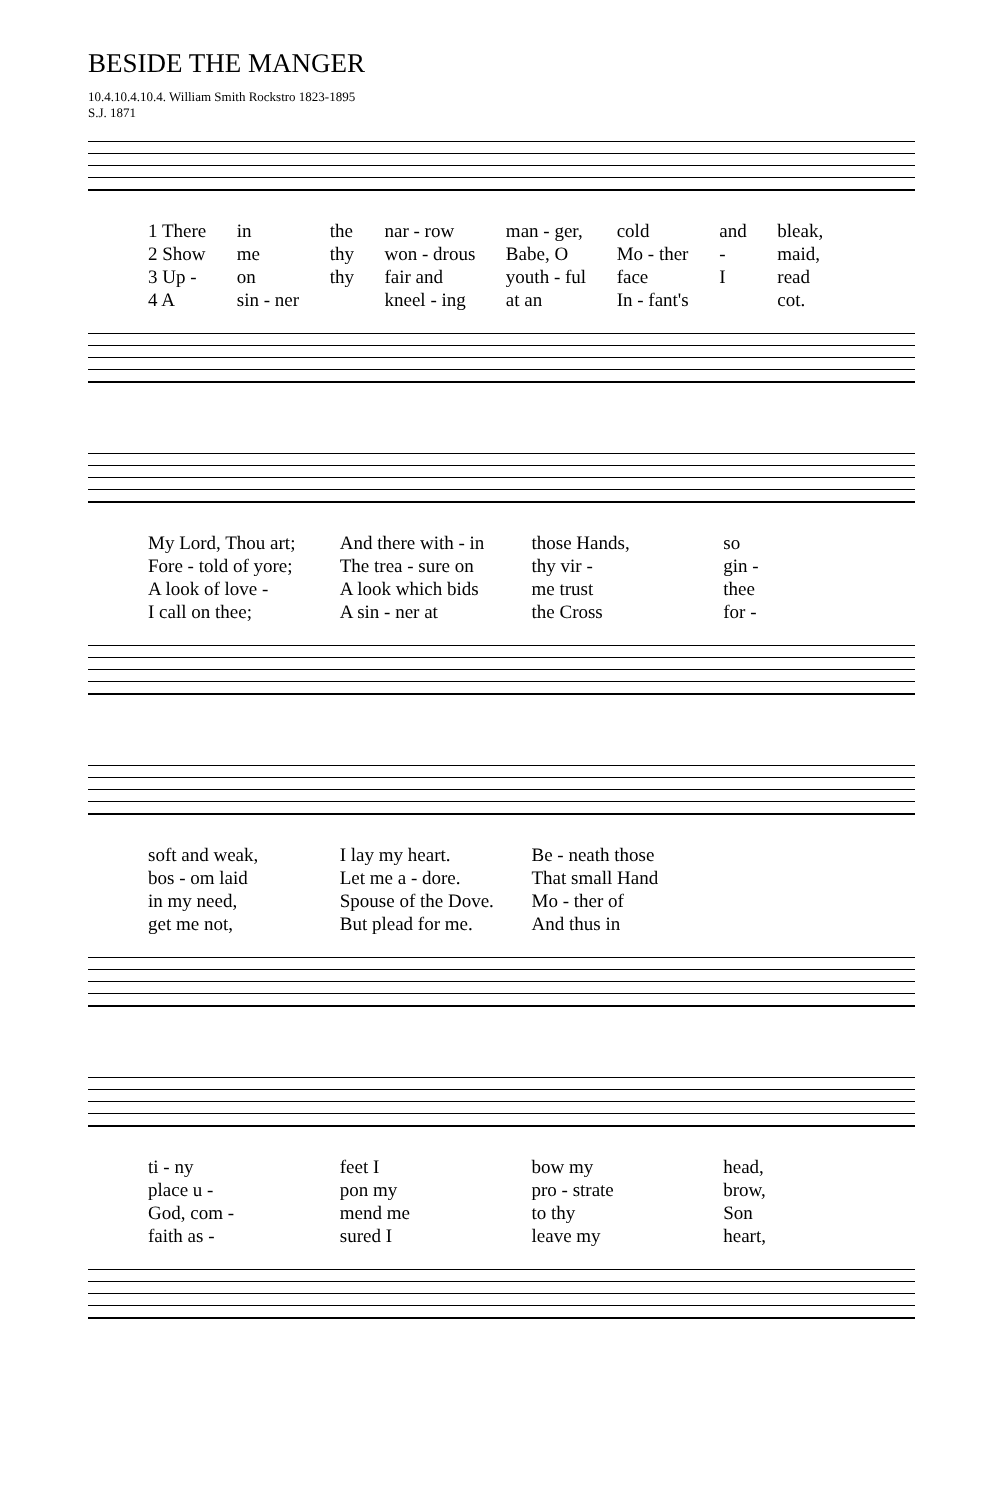BESIDE THE MANGER
10.4.10.4.10.4. William Smith Rockstro 1823-1895
S.J. 1871
1 There in the nar - row man - ger, cold and bleak, 2 Show me thy won - drous Babe, O Mo - ther - maid, 3 Up - on thy fair and youth - ful face I read 4 A sin - ner kneel - ing at an In - fant's cot.
My Lord, Thou art; And there with - in those Hands, so Fore - told of yore; The trea - sure on thy vir - gin - A look of love - A look which bids me trust thee I call on thee; A sin - ner at the Cross for -
soft and weak, I lay my heart. Be - neath those bos - om laid Let me a - dore. That small Hand in my need, Spouse of the Dove. Mo - ther of get me not, But plead for me. And thus in
ti - ny feet I bow my head, place u - pon my pro - strate brow, God, com - mend me to thy Son faith as - sured I leave my heart,